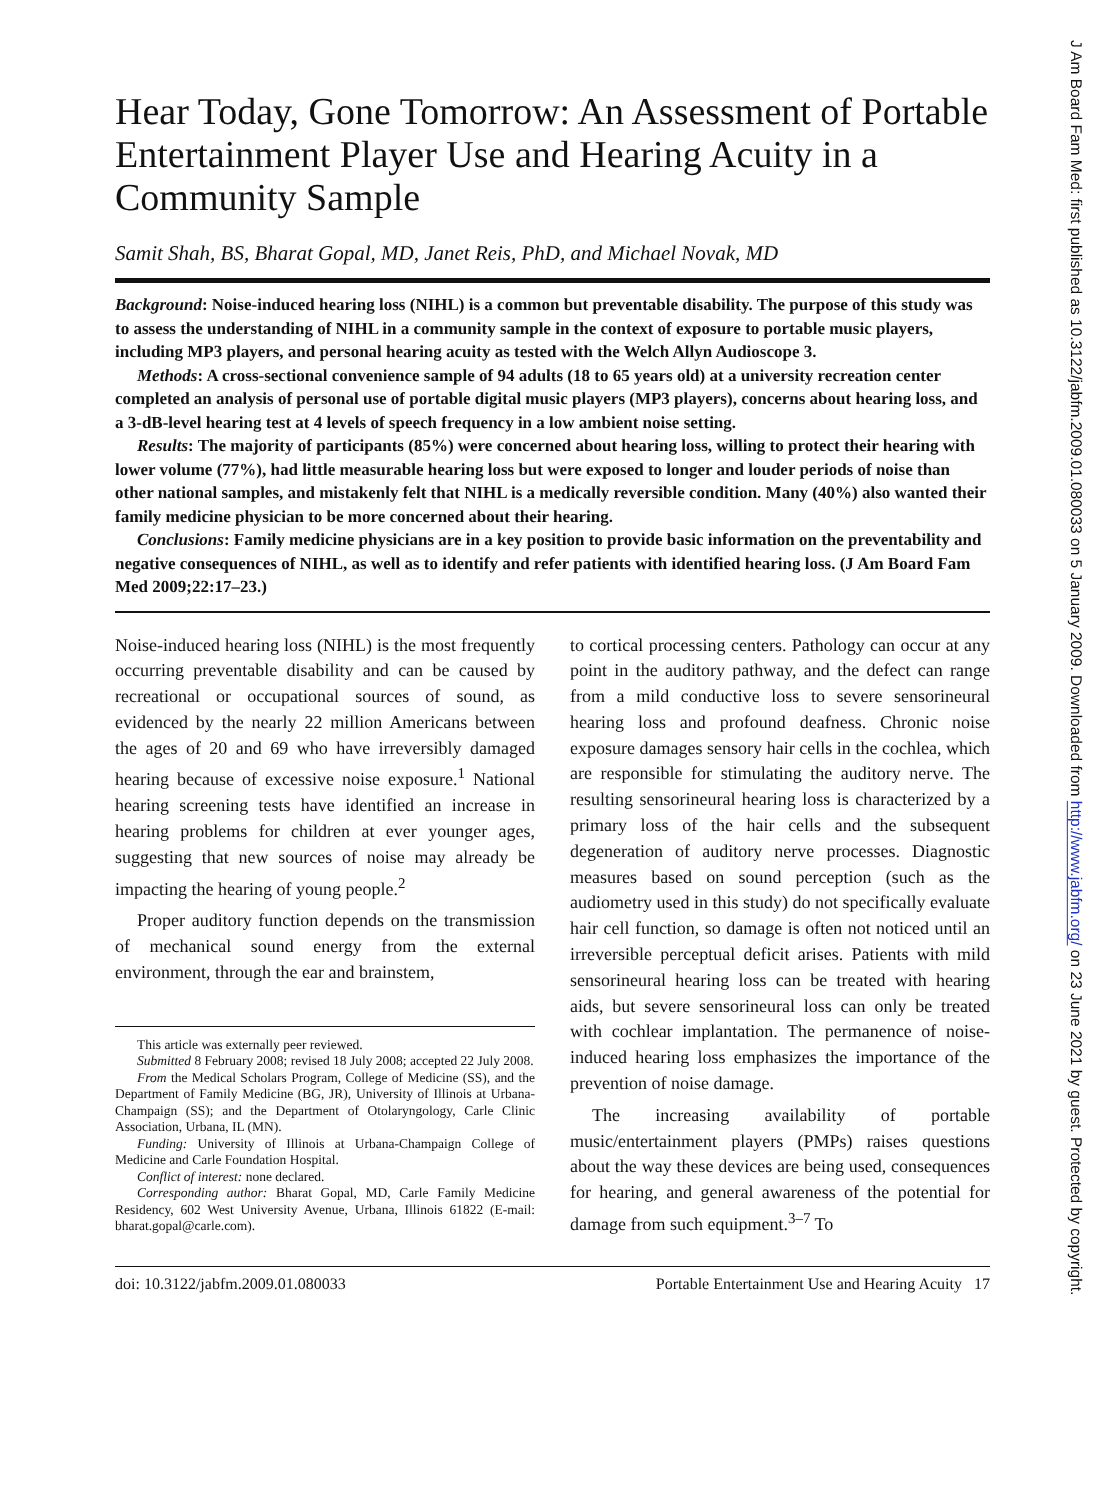Hear Today, Gone Tomorrow: An Assessment of Portable Entertainment Player Use and Hearing Acuity in a Community Sample
Samit Shah, BS, Bharat Gopal, MD, Janet Reis, PhD, and Michael Novak, MD
Background: Noise-induced hearing loss (NIHL) is a common but preventable disability. The purpose of this study was to assess the understanding of NIHL in a community sample in the context of exposure to portable music players, including MP3 players, and personal hearing acuity as tested with the Welch Allyn Audioscope 3.
Methods: A cross-sectional convenience sample of 94 adults (18 to 65 years old) at a university recreation center completed an analysis of personal use of portable digital music players (MP3 players), concerns about hearing loss, and a 3-dB-level hearing test at 4 levels of speech frequency in a low ambient noise setting.
Results: The majority of participants (85%) were concerned about hearing loss, willing to protect their hearing with lower volume (77%), had little measurable hearing loss but were exposed to longer and louder periods of noise than other national samples, and mistakenly felt that NIHL is a medically reversible condition. Many (40%) also wanted their family medicine physician to be more concerned about their hearing.
Conclusions: Family medicine physicians are in a key position to provide basic information on the preventability and negative consequences of NIHL, as well as to identify and refer patients with identified hearing loss. (J Am Board Fam Med 2009;22:17–23.)
Noise-induced hearing loss (NIHL) is the most frequently occurring preventable disability and can be caused by recreational or occupational sources of sound, as evidenced by the nearly 22 million Americans between the ages of 20 and 69 who have irreversibly damaged hearing because of excessive noise exposure.<sup>1</sup> National hearing screening tests have identified an increase in hearing problems for children at ever younger ages, suggesting that new sources of noise may already be impacting the hearing of young people.<sup>2</sup>
Proper auditory function depends on the transmission of mechanical sound energy from the external environment, through the ear and brainstem,
This article was externally peer reviewed.
Submitted 8 February 2008; revised 18 July 2008; accepted 22 July 2008.
From the Medical Scholars Program, College of Medicine (SS), and the Department of Family Medicine (BG, JR), University of Illinois at Urbana-Champaign (SS); and the Department of Otolaryngology, Carle Clinic Association, Urbana, IL (MN).
Funding: University of Illinois at Urbana-Champaign College of Medicine and Carle Foundation Hospital.
Conflict of interest: none declared.
Corresponding author: Bharat Gopal, MD, Carle Family Medicine Residency, 602 West University Avenue, Urbana, Illinois 61822 (E-mail: bharat.gopal@carle.com).
to cortical processing centers. Pathology can occur at any point in the auditory pathway, and the defect can range from a mild conductive loss to severe sensorineural hearing loss and profound deafness. Chronic noise exposure damages sensory hair cells in the cochlea, which are responsible for stimulating the auditory nerve. The resulting sensorineural hearing loss is characterized by a primary loss of the hair cells and the subsequent degeneration of auditory nerve processes. Diagnostic measures based on sound perception (such as the audiometry used in this study) do not specifically evaluate hair cell function, so damage is often not noticed until an irreversible perceptual deficit arises. Patients with mild sensorineural hearing loss can be treated with hearing aids, but severe sensorineural loss can only be treated with cochlear implantation. The permanence of noise-induced hearing loss emphasizes the importance of the prevention of noise damage.
The increasing availability of portable music/entertainment players (PMPs) raises questions about the way these devices are being used, consequences for hearing, and general awareness of the potential for damage from such equipment.<sup>3–7</sup> To
doi: 10.3122/jabfm.2009.01.080033 Portable Entertainment Use and Hearing Acuity 17
J Am Board Fam Med: first published as 10.3122/jabfm.2009.01.080033 on 5 January 2009. Downloaded from http://www.jabfm.org/ on 23 June 2021 by guest. Protected by copyright.